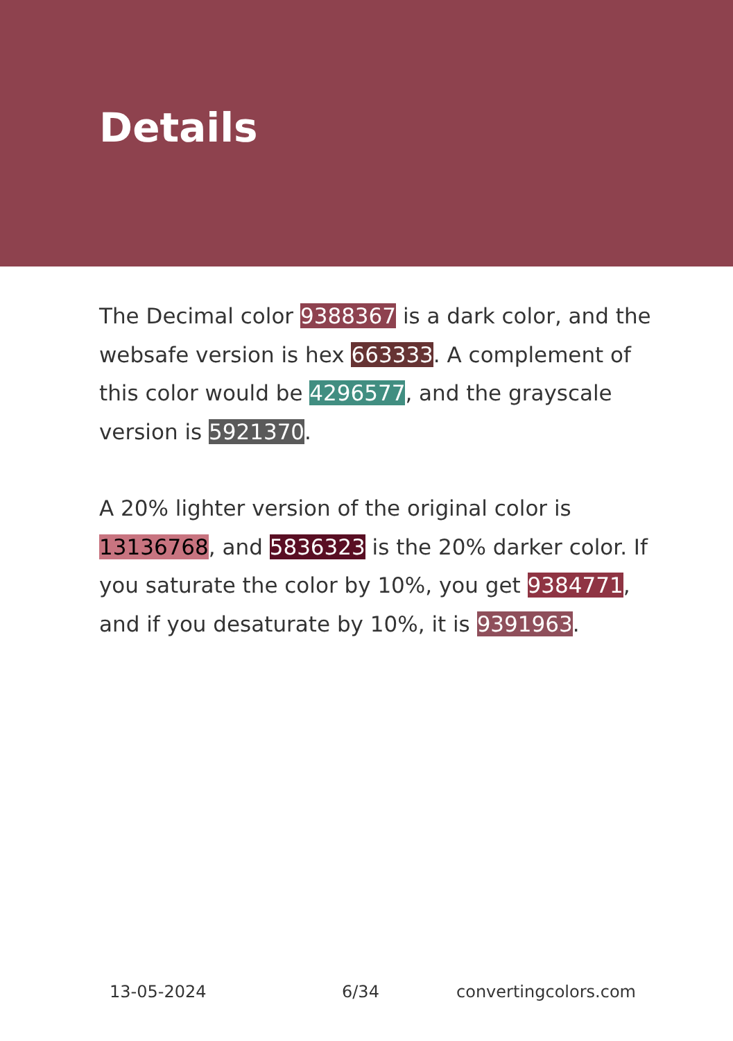Details
The Decimal color 9388367 is a dark color, and the websafe version is hex 663333. A complement of this color would be 4296577, and the grayscale version is 5921370.
A 20% lighter version of the original color is 13136768, and 5836323 is the 20% darker color. If you saturate the color by 10%, you get 9384771, and if you desaturate by 10%, it is 9391963.
13-05-2024 6/34 convertingcolors.com